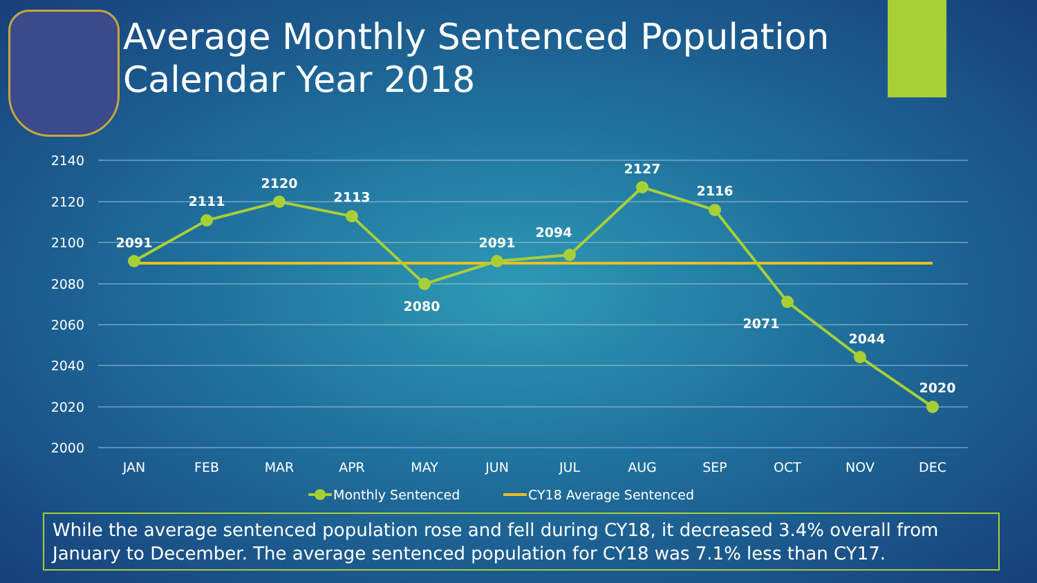Average Monthly Sentenced Population
Calendar Year 2018
2140
2120
2100
2080
2060
2040
2020
2000
JAN
FEB
MAR
APR
MAY
JUN
JUL
AUG
SEP
OCT
NOV
DEC
2091
2111
2120
2113
2080
2091
2094
2127
2116
2071
2044
2020
Monthly Sentenced
CY18 Average Sentenced
While the average sentenced population rose and fell during CY18, it decreased 3.4% overall from January to December. The average sentenced population for CY18 was 7.1% less than CY17.